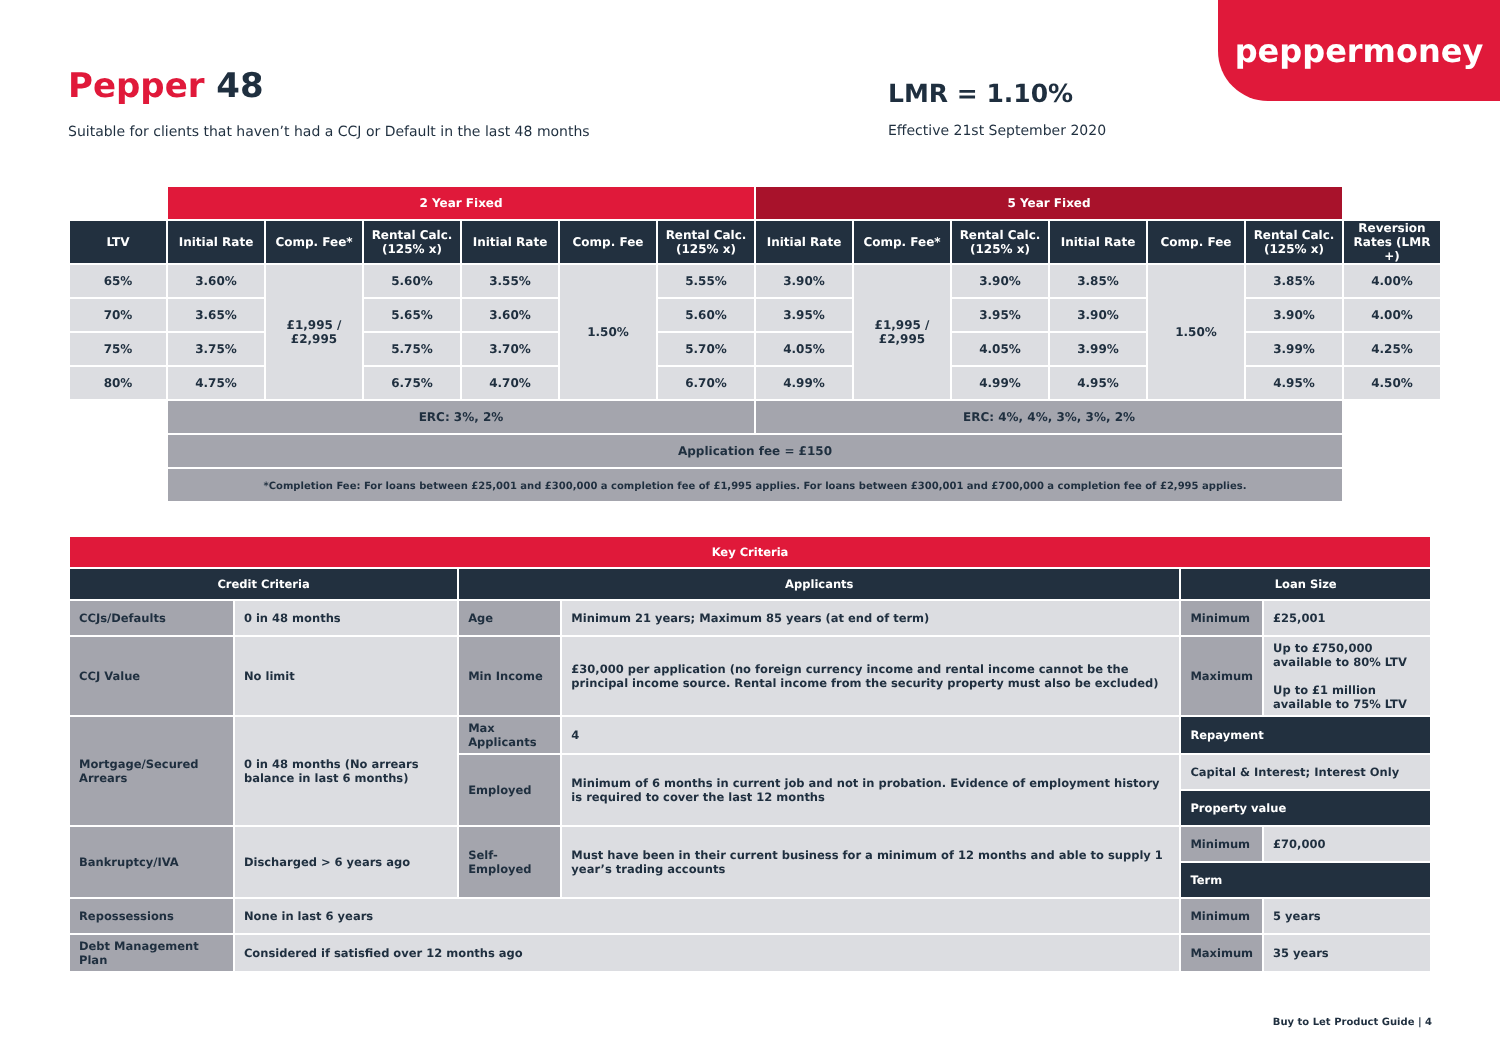peppermoney
Pepper 48
Suitable for clients that haven’t had a CCJ or Default in the last 48 months
LMR = 1.10%
Effective 21st September 2020
| | 2 Year Fixed | | | | | | 5 Year Fixed | | | | | | |
| LTV | Initial Rate | Comp. Fee* | Rental Calc. (125% x) | Initial Rate | Comp. Fee | Rental Calc. (125% x) | Initial Rate | Comp. Fee* | Rental Calc. (125% x) | Initial Rate | Comp. Fee | Rental Calc. (125% x) | Reversion Rates (LMR +) |
| 65% | 3.60% | £1,995 / £2,995 | 5.60% | 3.55% | 1.50% | 5.55% | 3.90% | £1,995 / £2,995 | 3.90% | 3.85% | 1.50% | 3.85% | 4.00% |
| 70% | 3.65% | | 5.65% | 3.60% | | 5.60% | 3.95% | | 3.95% | 3.90% | | 3.90% | 4.00% |
| 75% | 3.75% | | 5.75% | 3.70% | | 5.70% | 4.05% | | 4.05% | 3.99% | | 3.99% | 4.25% |
| 80% | 4.75% | | 6.75% | 4.70% | | 6.70% | 4.99% | | 4.99% | 4.95% | | 4.95% | 4.50% |
| | ERC: 3%, 2% | | | | | | ERC: 4%, 4%, 3%, 3%, 2% | | | | | | |
| | Application fee = £150 | | | | | | | | | | | | |
| | *Completion Fee: For loans between £25,001 and £300,000 a completion fee of £1,995 applies. For loans between £300,001 and £700,000 a completion fee of £2,995 applies. | | | | | | | | | | | | |
| Key Criteria | | | | | |
| --- | --- | --- | --- | --- | --- |
| Credit Criteria | | Applicants | | Loan Size | |
| CCJs/Defaults | 0 in 48 months | Age | Minimum 21 years; Maximum 85 years (at end of term) | Minimum | £25,001 |
| CCJ Value | No limit | Min Income | £30,000 per application (no foreign currency income and rental income cannot be the principal income source. Rental income from the security property must also be excluded) | Maximum | Up to £750,000 available to 80% LTV Up to £1 million available to 75% LTV |
| Mortgage/Secured Arrears | 0 in 48 months (No arrears balance in last 6 months) | Max Applicants | 4 | Repayment | |
| | | Employed | Minimum of 6 months in current job and not in probation. Evidence of employment history is required to cover the last 12 months | Capital & Interest; Interest Only | |
| | | | | Property value | |
| Bankruptcy/IVA | Discharged > 6 years ago | Self-Employed | Must have been in their current business for a minimum of 12 months and able to supply 1 year’s trading accounts | Minimum | £70,000 |
| | | | | Term | |
| Repossessions | None in last 6 years | | | Minimum | 5 years |
| Debt Management Plan | Considered if satisfied over 12 months ago | | | Maximum | 35 years |
Buy to Let Product Guide | 4